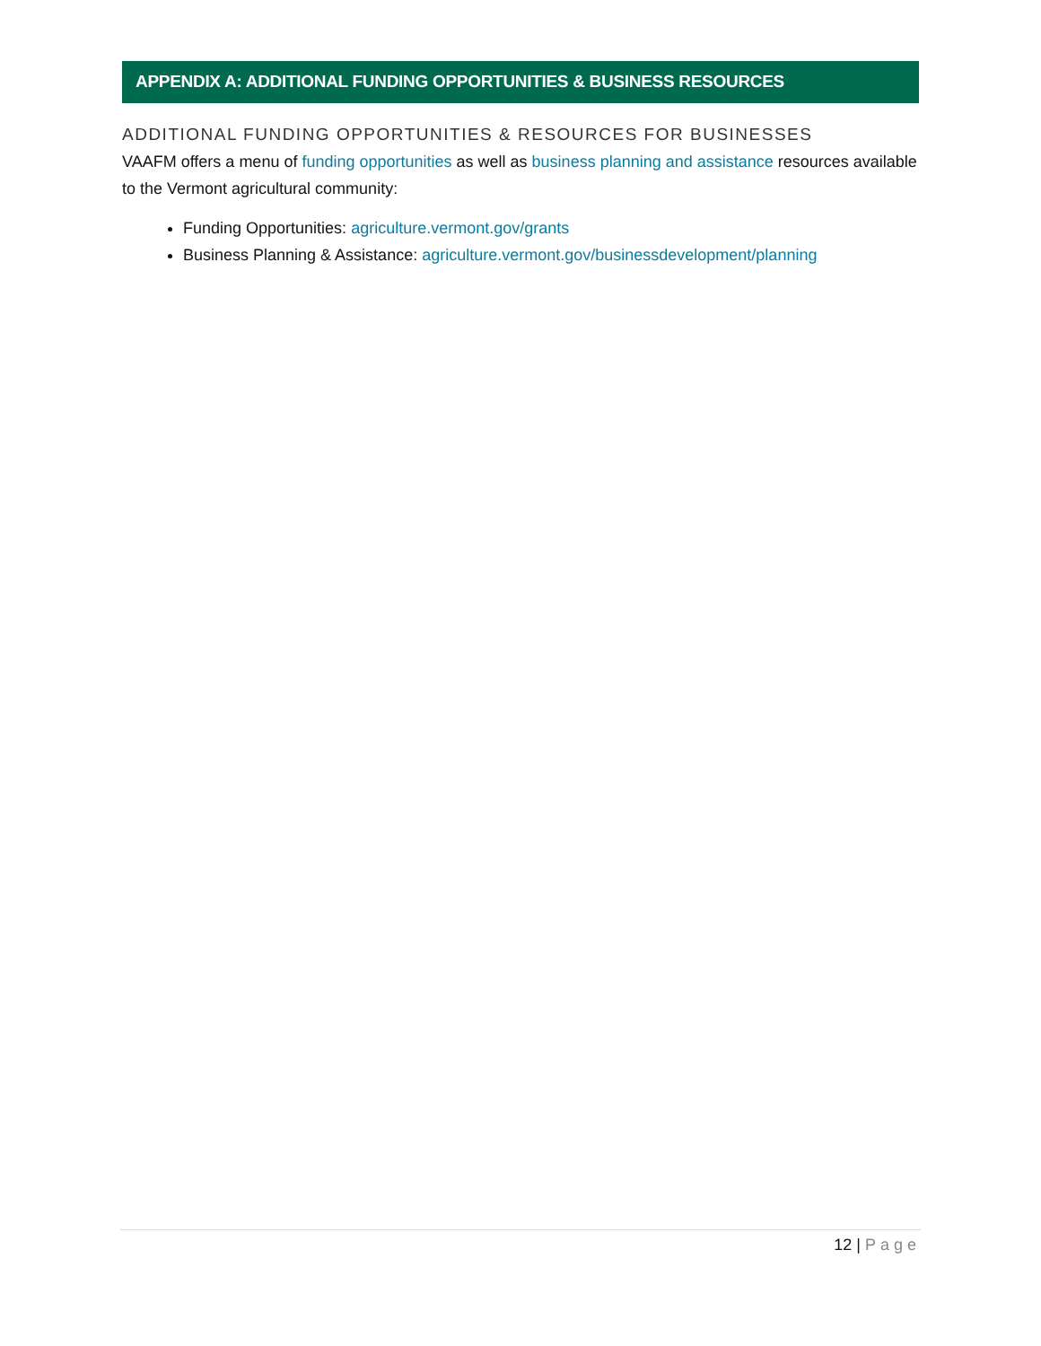APPENDIX A: ADDITIONAL FUNDING OPPORTUNITIES & BUSINESS RESOURCES
ADDITIONAL FUNDING OPPORTUNITIES & RESOURCES FOR BUSINESSES
VAAFM offers a menu of funding opportunities as well as business planning and assistance resources available to the Vermont agricultural community:
Funding Opportunities: agriculture.vermont.gov/grants
Business Planning & Assistance: agriculture.vermont.gov/businessdevelopment/planning
12 | Page